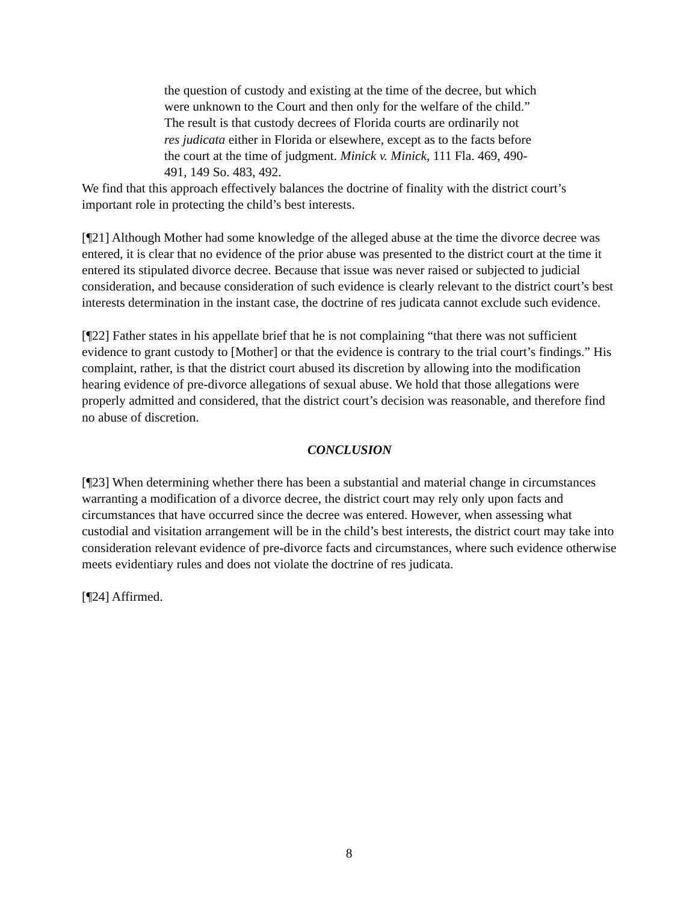the question of custody and existing at the time of the decree, but which were unknown to the Court and then only for the welfare of the child.” The result is that custody decrees of Florida courts are ordinarily not res judicata either in Florida or elsewhere, except as to the facts before the court at the time of judgment. Minick v. Minick, 111 Fla. 469, 490-491, 149 So. 483, 492.
We find that this approach effectively balances the doctrine of finality with the district court’s important role in protecting the child’s best interests.
[¶21] Although Mother had some knowledge of the alleged abuse at the time the divorce decree was entered, it is clear that no evidence of the prior abuse was presented to the district court at the time it entered its stipulated divorce decree. Because that issue was never raised or subjected to judicial consideration, and because consideration of such evidence is clearly relevant to the district court’s best interests determination in the instant case, the doctrine of res judicata cannot exclude such evidence.
[¶22] Father states in his appellate brief that he is not complaining “that there was not sufficient evidence to grant custody to [Mother] or that the evidence is contrary to the trial court’s findings.” His complaint, rather, is that the district court abused its discretion by allowing into the modification hearing evidence of pre-divorce allegations of sexual abuse. We hold that those allegations were properly admitted and considered, that the district court’s decision was reasonable, and therefore find no abuse of discretion.
CONCLUSION
[¶23] When determining whether there has been a substantial and material change in circumstances warranting a modification of a divorce decree, the district court may rely only upon facts and circumstances that have occurred since the decree was entered. However, when assessing what custodial and visitation arrangement will be in the child’s best interests, the district court may take into consideration relevant evidence of pre-divorce facts and circumstances, where such evidence otherwise meets evidentiary rules and does not violate the doctrine of res judicata.
[¶24] Affirmed.
8